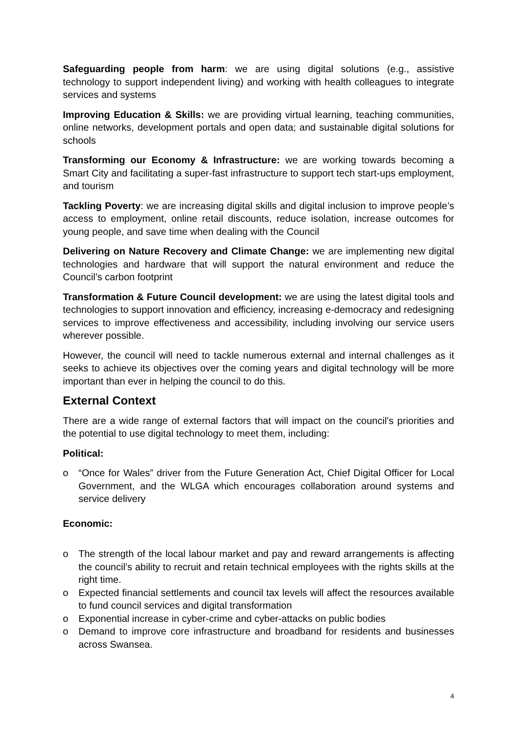Safeguarding people from harm: we are using digital solutions (e.g., assistive technology to support independent living) and working with health colleagues to integrate services and systems
Improving Education & Skills: we are providing virtual learning, teaching communities, online networks, development portals and open data; and sustainable digital solutions for schools
Transforming our Economy & Infrastructure: we are working towards becoming a Smart City and facilitating a super-fast infrastructure to support tech start-ups employment, and tourism
Tackling Poverty: we are increasing digital skills and digital inclusion to improve people’s access to employment, online retail discounts, reduce isolation, increase outcomes for young people, and save time when dealing with the Council
Delivering on Nature Recovery and Climate Change: we are implementing new digital technologies and hardware that will support the natural environment and reduce the Council’s carbon footprint
Transformation & Future Council development: we are using the latest digital tools and technologies to support innovation and efficiency, increasing e-democracy and redesigning services to improve effectiveness and accessibility, including involving our service users wherever possible.
However, the council will need to tackle numerous external and internal challenges as it seeks to achieve its objectives over the coming years and digital technology will be more important than ever in helping the council to do this.
External Context
There are a wide range of external factors that will impact on the council’s priorities and the potential to use digital technology to meet them, including:
Political:
o “Once for Wales” driver from the Future Generation Act, Chief Digital Officer for Local Government, and the WLGA which encourages collaboration around systems and service delivery
Economic:
o The strength of the local labour market and pay and reward arrangements is affecting the council’s ability to recruit and retain technical employees with the rights skills at the right time.
o Expected financial settlements and council tax levels will affect the resources available to fund council services and digital transformation
o Exponential increase in cyber-crime and cyber-attacks on public bodies
o Demand to improve core infrastructure and broadband for residents and businesses across Swansea.
4